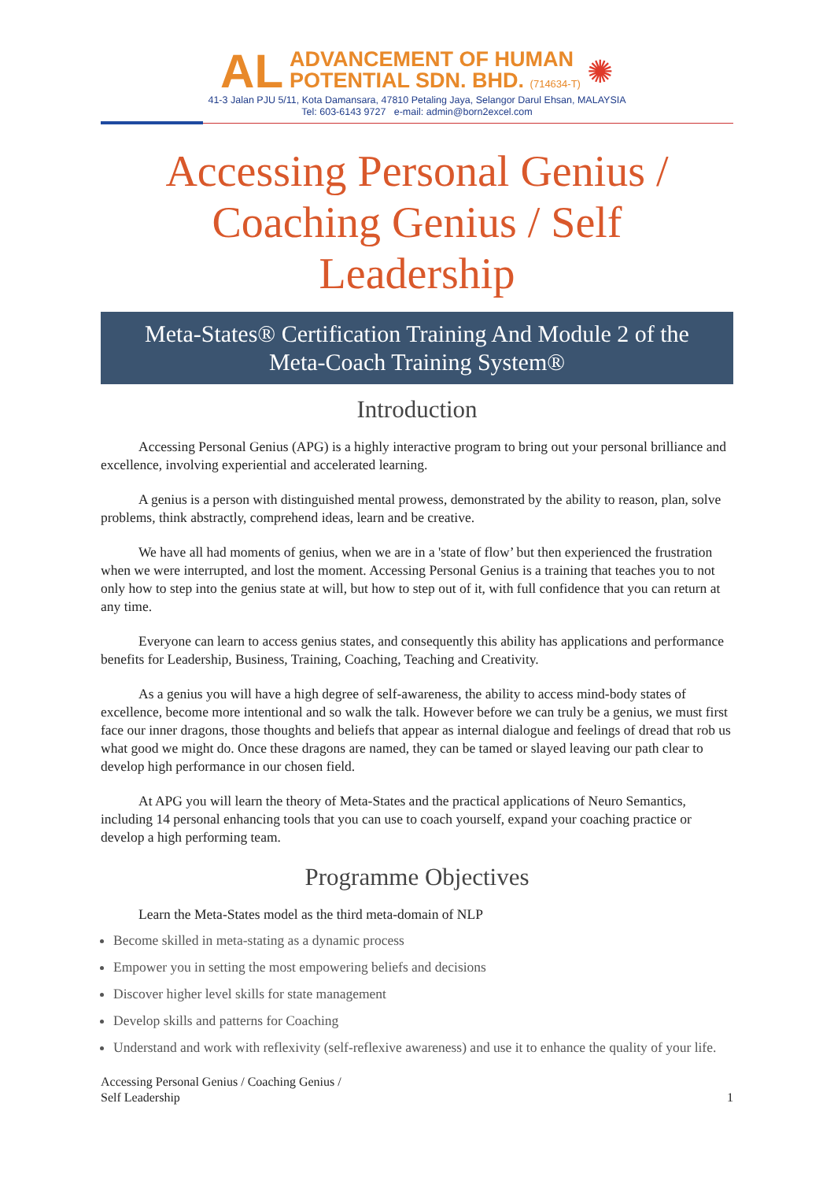AL
ADVANCEMENT OF HUMAN
POTENTIAL SDN. BHD. (714634-T)
✺
41-3 Jalan PJU 5/11, Kota Damansara, 47810 Petaling Jaya, Selangor Darul Ehsan, MALAYSIA
Tel: 603-6143 9727 e-mail: admin@born2excel.com
Accessing Personal Genius /
Coaching Genius / Self
Leadership
Meta-States® Certification Training And Module 2 of the
Meta-Coach Training System®
Introduction
Accessing Personal Genius (APG) is a highly interactive program to bring out your personal brilliance and excellence, involving experiential and accelerated learning.
A genius is a person with distinguished mental prowess, demonstrated by the ability to reason, plan, solve problems, think abstractly, comprehend ideas, learn and be creative.
We have all had moments of genius, when we are in a 'state of flow’ but then experienced the frustration when we were interrupted, and lost the moment. Accessing Personal Genius is a training that teaches you to not only how to step into the genius state at will, but how to step out of it, with full confidence that you can return at any time.
Everyone can learn to access genius states, and consequently this ability has applications and performance benefits for Leadership, Business, Training, Coaching, Teaching and Creativity.
As a genius you will have a high degree of self-awareness, the ability to access mind-body states of excellence, become more intentional and so walk the talk. However before we can truly be a genius, we must first face our inner dragons, those thoughts and beliefs that appear as internal dialogue and feelings of dread that rob us what good we might do. Once these dragons are named, they can be tamed or slayed leaving our path clear to develop high performance in our chosen field.
At APG you will learn the theory of Meta-States and the practical applications of Neuro Semantics, including 14 personal enhancing tools that you can use to coach yourself, expand your coaching practice or develop a high performing team.
Programme Objectives
Learn the Meta-States model as the third meta-domain of NLP
Become skilled in meta-stating as a dynamic process
Empower you in setting the most empowering beliefs and decisions
Discover higher level skills for state management
Develop skills and patterns for Coaching
Understand and work with reflexivity (self-reflexive awareness) and use it to enhance the quality of your life.
Accessing Personal Genius / Coaching Genius /
Self Leadership
1